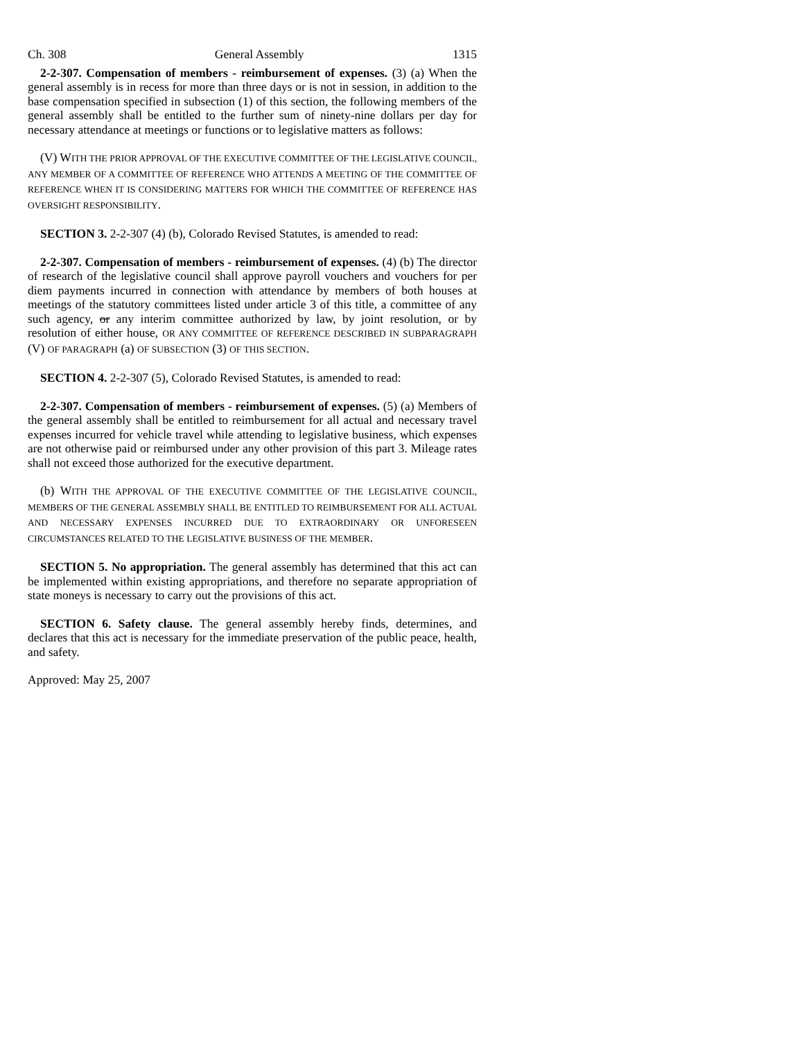Ch. 308 General Assembly 1315
2-2-307. Compensation of members - reimbursement of expenses. (3) (a) When the general assembly is in recess for more than three days or is not in session, in addition to the base compensation specified in subsection (1) of this section, the following members of the general assembly shall be entitled to the further sum of ninety-nine dollars per day for necessary attendance at meetings or functions or to legislative matters as follows:
(V) WITH THE PRIOR APPROVAL OF THE EXECUTIVE COMMITTEE OF THE LEGISLATIVE COUNCIL, ANY MEMBER OF A COMMITTEE OF REFERENCE WHO ATTENDS A MEETING OF THE COMMITTEE OF REFERENCE WHEN IT IS CONSIDERING MATTERS FOR WHICH THE COMMITTEE OF REFERENCE HAS OVERSIGHT RESPONSIBILITY.
SECTION 3. 2-2-307 (4) (b), Colorado Revised Statutes, is amended to read:
2-2-307. Compensation of members - reimbursement of expenses. (4) (b) The director of research of the legislative council shall approve payroll vouchers and vouchers for per diem payments incurred in connection with attendance by members of both houses at meetings of the statutory committees listed under article 3 of this title, a committee of any such agency, or any interim committee authorized by law, by joint resolution, or by resolution of either house, OR ANY COMMITTEE OF REFERENCE DESCRIBED IN SUBPARAGRAPH (V) OF PARAGRAPH (a) OF SUBSECTION (3) OF THIS SECTION.
SECTION 4. 2-2-307 (5), Colorado Revised Statutes, is amended to read:
2-2-307. Compensation of members - reimbursement of expenses. (5) (a) Members of the general assembly shall be entitled to reimbursement for all actual and necessary travel expenses incurred for vehicle travel while attending to legislative business, which expenses are not otherwise paid or reimbursed under any other provision of this part 3. Mileage rates shall not exceed those authorized for the executive department.
(b) WITH THE APPROVAL OF THE EXECUTIVE COMMITTEE OF THE LEGISLATIVE COUNCIL, MEMBERS OF THE GENERAL ASSEMBLY SHALL BE ENTITLED TO REIMBURSEMENT FOR ALL ACTUAL AND NECESSARY EXPENSES INCURRED DUE TO EXTRAORDINARY OR UNFORESEEN CIRCUMSTANCES RELATED TO THE LEGISLATIVE BUSINESS OF THE MEMBER.
SECTION 5. No appropriation. The general assembly has determined that this act can be implemented within existing appropriations, and therefore no separate appropriation of state moneys is necessary to carry out the provisions of this act.
SECTION 6. Safety clause. The general assembly hereby finds, determines, and declares that this act is necessary for the immediate preservation of the public peace, health, and safety.
Approved: May 25, 2007